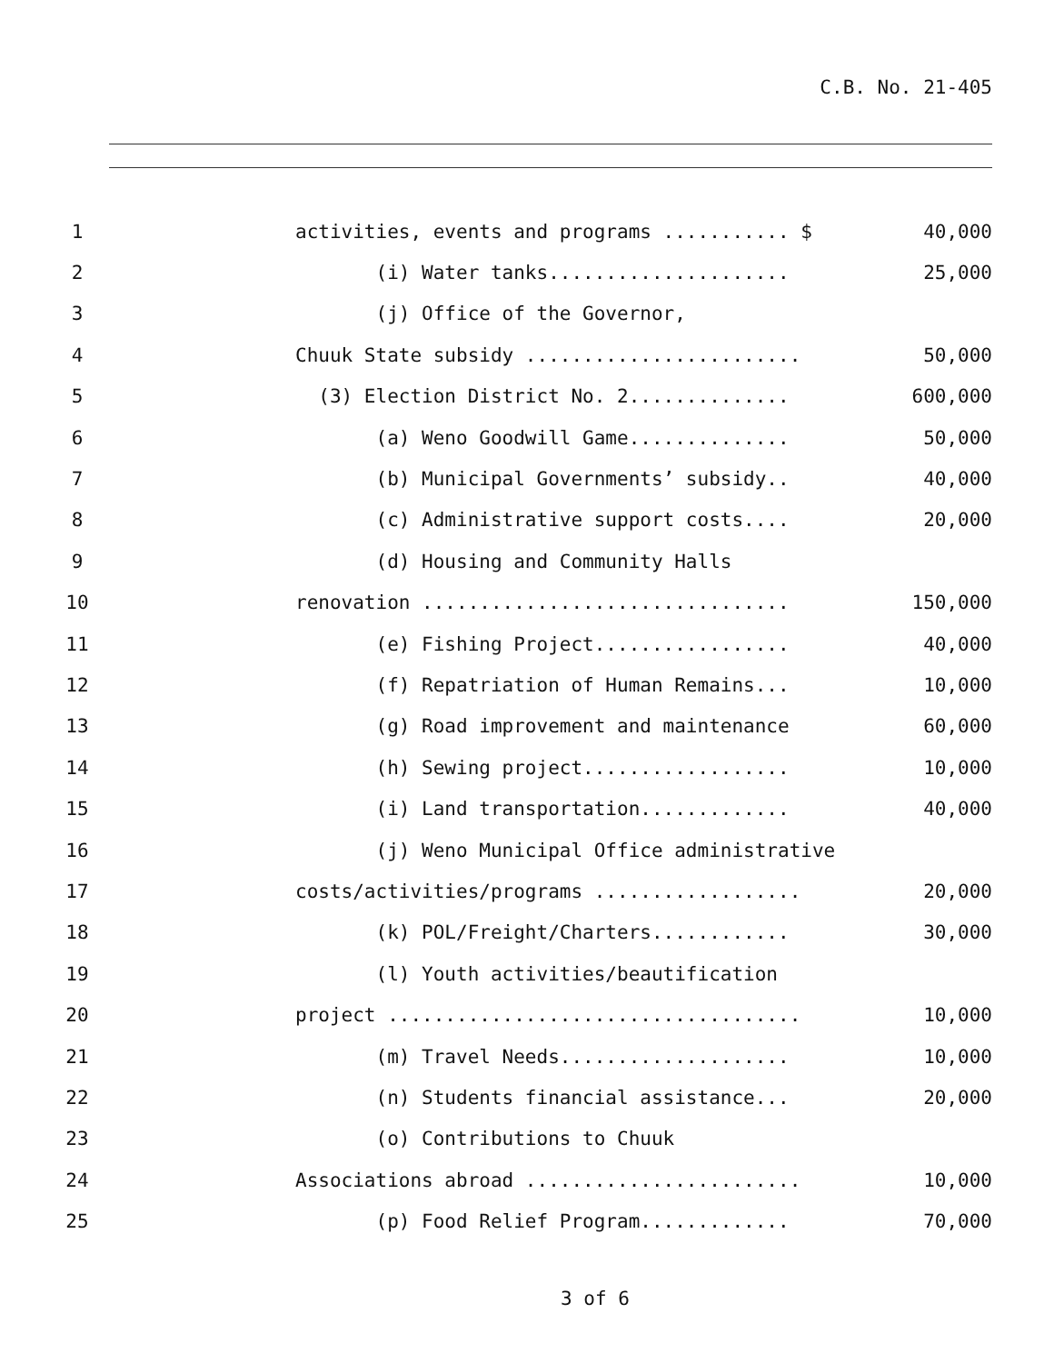C.B. No. 21-405
1 activities, events and programs ........... $ 40,000
2 (i) Water tanks..................... 25,000
3 (j) Office of the Governor,
4 Chuuk State subsidy ........................ 50,000
5 (3) Election District No. 2.............. 600,000
6 (a) Weno Goodwill Game.............. 50,000
7 (b) Municipal Governments’ subsidy.. 40,000
8 (c) Administrative support costs.... 20,000
9 (d) Housing and Community Halls
10 renovation ................................ 150,000
11 (e) Fishing Project................. 40,000
12 (f) Repatriation of Human Remains... 10,000
13 (g) Road improvement and maintenance 60,000
14 (h) Sewing project.................. 10,000
15 (i) Land transportation............. 40,000
16 (j) Weno Municipal Office administrative
17 costs/activities/programs .................. 20,000
18 (k) POL/Freight/Charters............ 30,000
19 (l) Youth activities/beautification
20 project .................................... 10,000
21 (m) Travel Needs.................... 10,000
22 (n) Students financial assistance... 20,000
23 (o) Contributions to Chuuk
24 Associations abroad ........................ 10,000
25 (p) Food Relief Program............. 70,000
3 of 6